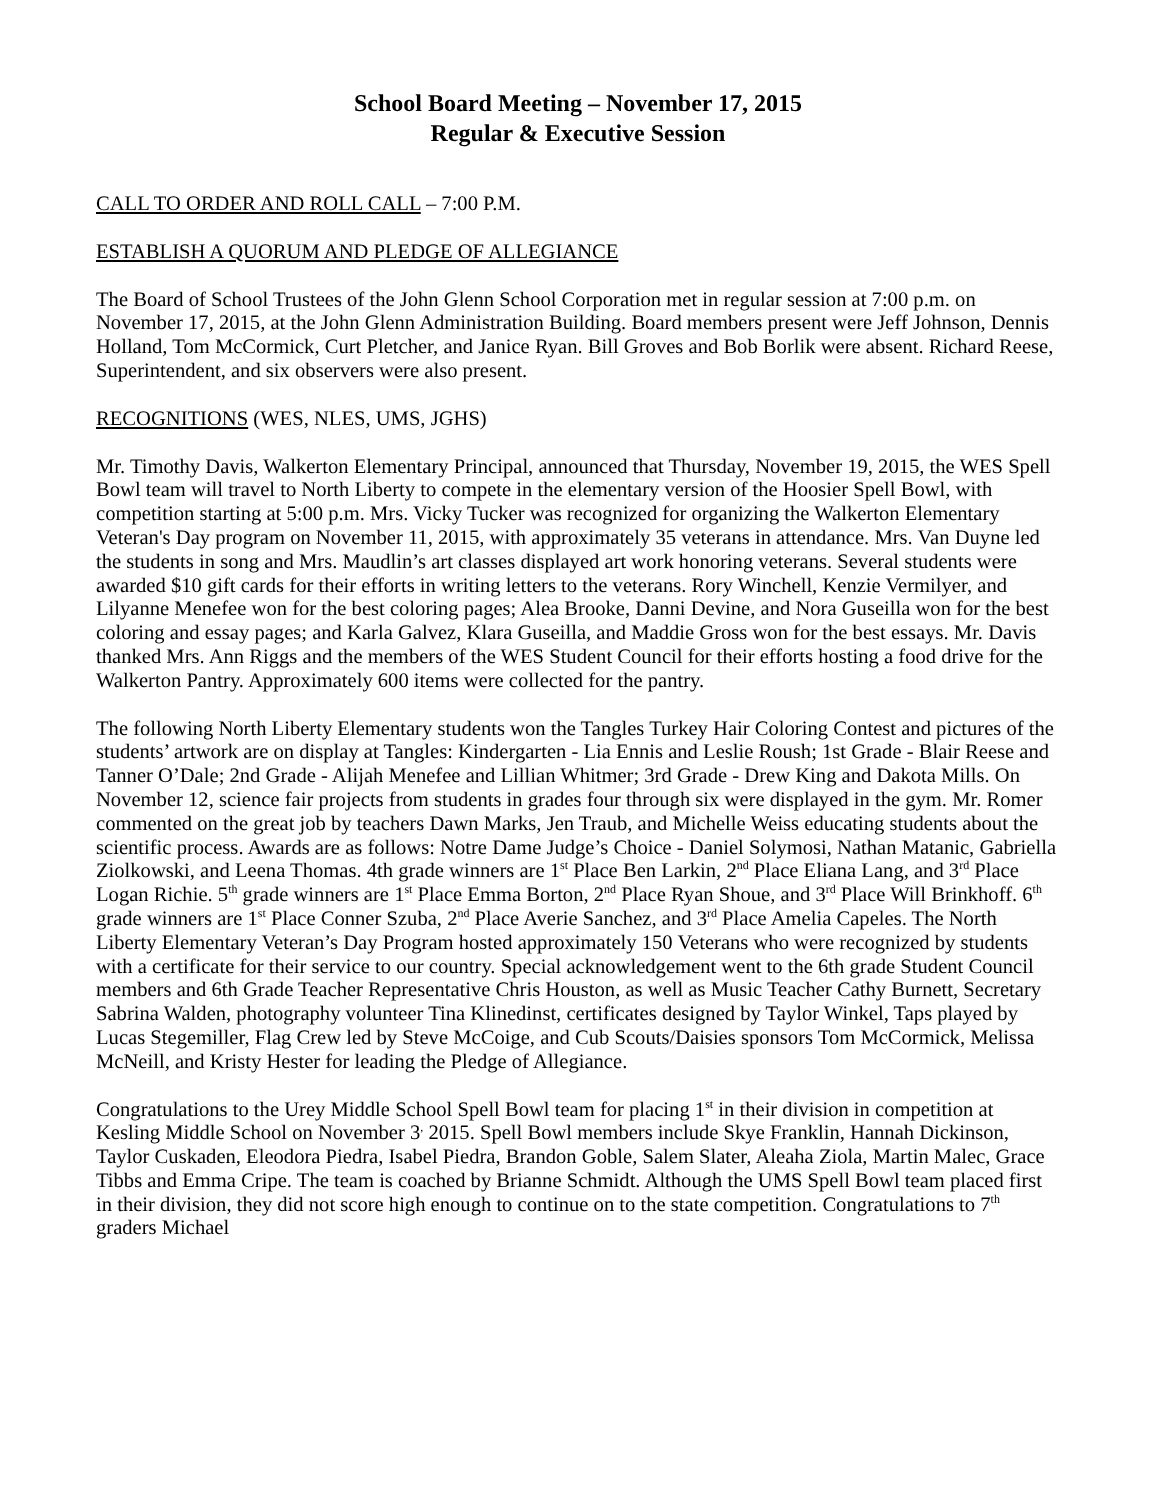School Board Meeting – November 17, 2015
Regular & Executive Session
CALL TO ORDER AND ROLL CALL – 7:00 P.M.
ESTABLISH A QUORUM AND PLEDGE OF ALLEGIANCE
The Board of School Trustees of the John Glenn School Corporation met in regular session at 7:00 p.m. on November 17, 2015, at the John Glenn Administration Building. Board members present were Jeff Johnson, Dennis Holland, Tom McCormick, Curt Pletcher, and Janice Ryan. Bill Groves and Bob Borlik were absent. Richard Reese, Superintendent, and six observers were also present.
RECOGNITIONS (WES, NLES, UMS, JGHS)
Mr. Timothy Davis, Walkerton Elementary Principal, announced that Thursday, November 19, 2015, the WES Spell Bowl team will travel to North Liberty to compete in the elementary version of the Hoosier Spell Bowl, with competition starting at 5:00 p.m. Mrs. Vicky Tucker was recognized for organizing the Walkerton Elementary Veteran's Day program on November 11, 2015, with approximately 35 veterans in attendance. Mrs. Van Duyne led the students in song and Mrs. Maudlin’s art classes displayed art work honoring veterans. Several students were awarded $10 gift cards for their efforts in writing letters to the veterans. Rory Winchell, Kenzie Vermilyer, and Lilyanne Menefee won for the best coloring pages; Alea Brooke, Danni Devine, and Nora Guseilla won for the best coloring and essay pages; and Karla Galvez, Klara Guseilla, and Maddie Gross won for the best essays. Mr. Davis thanked Mrs. Ann Riggs and the members of the WES Student Council for their efforts hosting a food drive for the Walkerton Pantry. Approximately 600 items were collected for the pantry.
The following North Liberty Elementary students won the Tangles Turkey Hair Coloring Contest and pictures of the students’ artwork are on display at Tangles: Kindergarten - Lia Ennis and Leslie Roush; 1st Grade - Blair Reese and Tanner O’Dale; 2nd Grade - Alijah Menefee and Lillian Whitmer; 3rd Grade - Drew King and Dakota Mills. On November 12, science fair projects from students in grades four through six were displayed in the gym. Mr. Romer commented on the great job by teachers Dawn Marks, Jen Traub, and Michelle Weiss educating students about the scientific process. Awards are as follows: Notre Dame Judge’s Choice - Daniel Solymosi, Nathan Matanic, Gabriella Ziolkowski, and Leena Thomas. 4th grade winners are 1<sup>st</sup> Place Ben Larkin, 2<sup>nd</sup> Place Eliana Lang, and 3<sup>rd</sup> Place Logan Richie. 5<sup>th</sup> grade winners are 1<sup>st</sup> Place Emma Borton, 2<sup>nd</sup> Place Ryan Shoue, and 3<sup>rd</sup> Place Will Brinkhoff. 6<sup>th</sup> grade winners are 1<sup>st</sup> Place Conner Szuba, 2<sup>nd</sup> Place Averie Sanchez, and 3<sup>rd</sup> Place Amelia Capeles. The North Liberty Elementary Veteran’s Day Program hosted approximately 150 Veterans who were recognized by students with a certificate for their service to our country. Special acknowledgement went to the 6th grade Student Council members and 6th Grade Teacher Representative Chris Houston, as well as Music Teacher Cathy Burnett, Secretary Sabrina Walden, photography volunteer Tina Klinedinst, certificates designed by Taylor Winkel, Taps played by Lucas Stegemiller, Flag Crew led by Steve McCoige, and Cub Scouts/Daisies sponsors Tom McCormick, Melissa McNeill, and Kristy Hester for leading the Pledge of Allegiance.
Congratulations to the Urey Middle School Spell Bowl team for placing 1<sup>st</sup> in their division in competition at Kesling Middle School on November 3<sup>,</sup> 2015. Spell Bowl members include Skye Franklin, Hannah Dickinson, Taylor Cuskaden, Eleodora Piedra, Isabel Piedra, Brandon Goble, Salem Slater, Aleaha Ziola, Martin Malec, Grace Tibbs and Emma Cripe. The team is coached by Brianne Schmidt. Although the UMS Spell Bowl team placed first in their division, they did not score high enough to continue on to the state competition. Congratulations to 7<sup>th</sup> graders Michael